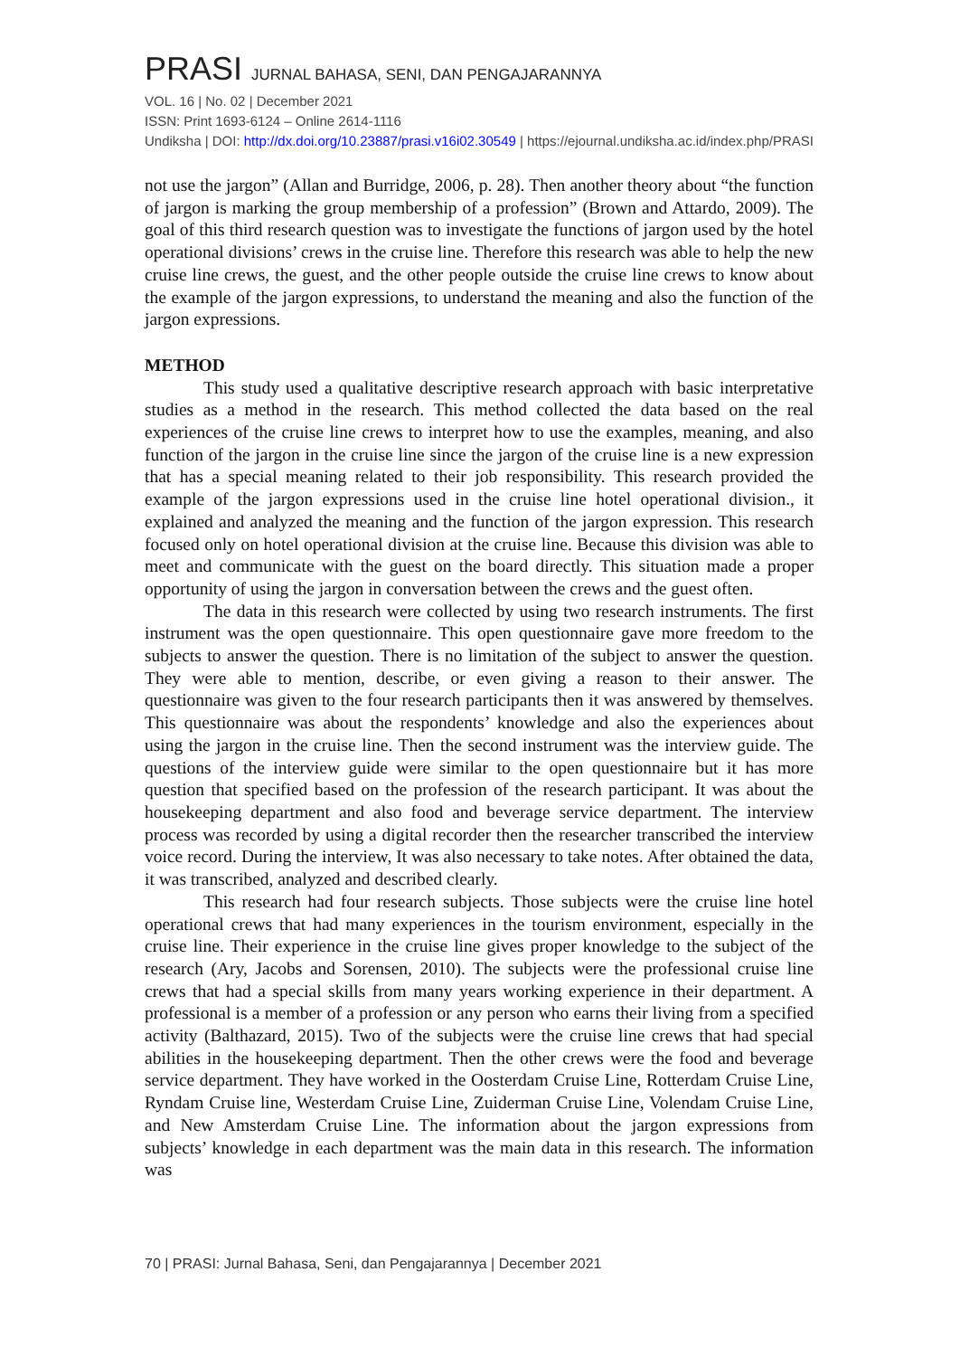PRASI JURNAL BAHASA, SENI, DAN PENGAJARANNYA
VOL. 16 | No. 02 | December 2021
ISSN: Print 1693-6124 – Online 2614-1116
Undiksha | DOI: http://dx.doi.org/10.23887/prasi.v16i02.30549 | https://ejournal.undiksha.ac.id/index.php/PRASI
not use the jargon” (Allan and Burridge, 2006, p. 28). Then another theory about “the function of jargon is marking the group membership of a profession” (Brown and Attardo, 2009). The goal of this third research question was to investigate the functions of jargon used by the hotel operational divisions’ crews in the cruise line. Therefore this research was able to help the new cruise line crews, the guest, and the other people outside the cruise line crews to know about the example of the jargon expressions, to understand the meaning and also the function of the jargon expressions.
METHOD
This study used a qualitative descriptive research approach with basic interpretative studies as a method in the research. This method collected the data based on the real experiences of the cruise line crews to interpret how to use the examples, meaning, and also function of the jargon in the cruise line since the jargon of the cruise line is a new expression that has a special meaning related to their job responsibility. This research provided the example of the jargon expressions used in the cruise line hotel operational division., it explained and analyzed the meaning and the function of the jargon expression. This research focused only on hotel operational division at the cruise line. Because this division was able to meet and communicate with the guest on the board directly. This situation made a proper opportunity of using the jargon in conversation between the crews and the guest often.
The data in this research were collected by using two research instruments. The first instrument was the open questionnaire. This open questionnaire gave more freedom to the subjects to answer the question. There is no limitation of the subject to answer the question. They were able to mention, describe, or even giving a reason to their answer. The questionnaire was given to the four research participants then it was answered by themselves. This questionnaire was about the respondents’ knowledge and also the experiences about using the jargon in the cruise line. Then the second instrument was the interview guide. The questions of the interview guide were similar to the open questionnaire but it has more question that specified based on the profession of the research participant. It was about the housekeeping department and also food and beverage service department. The interview process was recorded by using a digital recorder then the researcher transcribed the interview voice record. During the interview, It was also necessary to take notes. After obtained the data, it was transcribed, analyzed and described clearly.
This research had four research subjects. Those subjects were the cruise line hotel operational crews that had many experiences in the tourism environment, especially in the cruise line. Their experience in the cruise line gives proper knowledge to the subject of the research (Ary, Jacobs and Sorensen, 2010). The subjects were the professional cruise line crews that had a special skills from many years working experience in their department. A professional is a member of a profession or any person who earns their living from a specified activity (Balthazard, 2015). Two of the subjects were the cruise line crews that had special abilities in the housekeeping department. Then the other crews were the food and beverage service department. They have worked in the Oosterdam Cruise Line, Rotterdam Cruise Line, Ryndam Cruise line, Westerdam Cruise Line, Zuiderman Cruise Line, Volendam Cruise Line, and New Amsterdam Cruise Line. The information about the jargon expressions from subjects’ knowledge in each department was the main data in this research. The information was
70 | PRASI: Jurnal Bahasa, Seni, dan Pengajarannya | December 2021